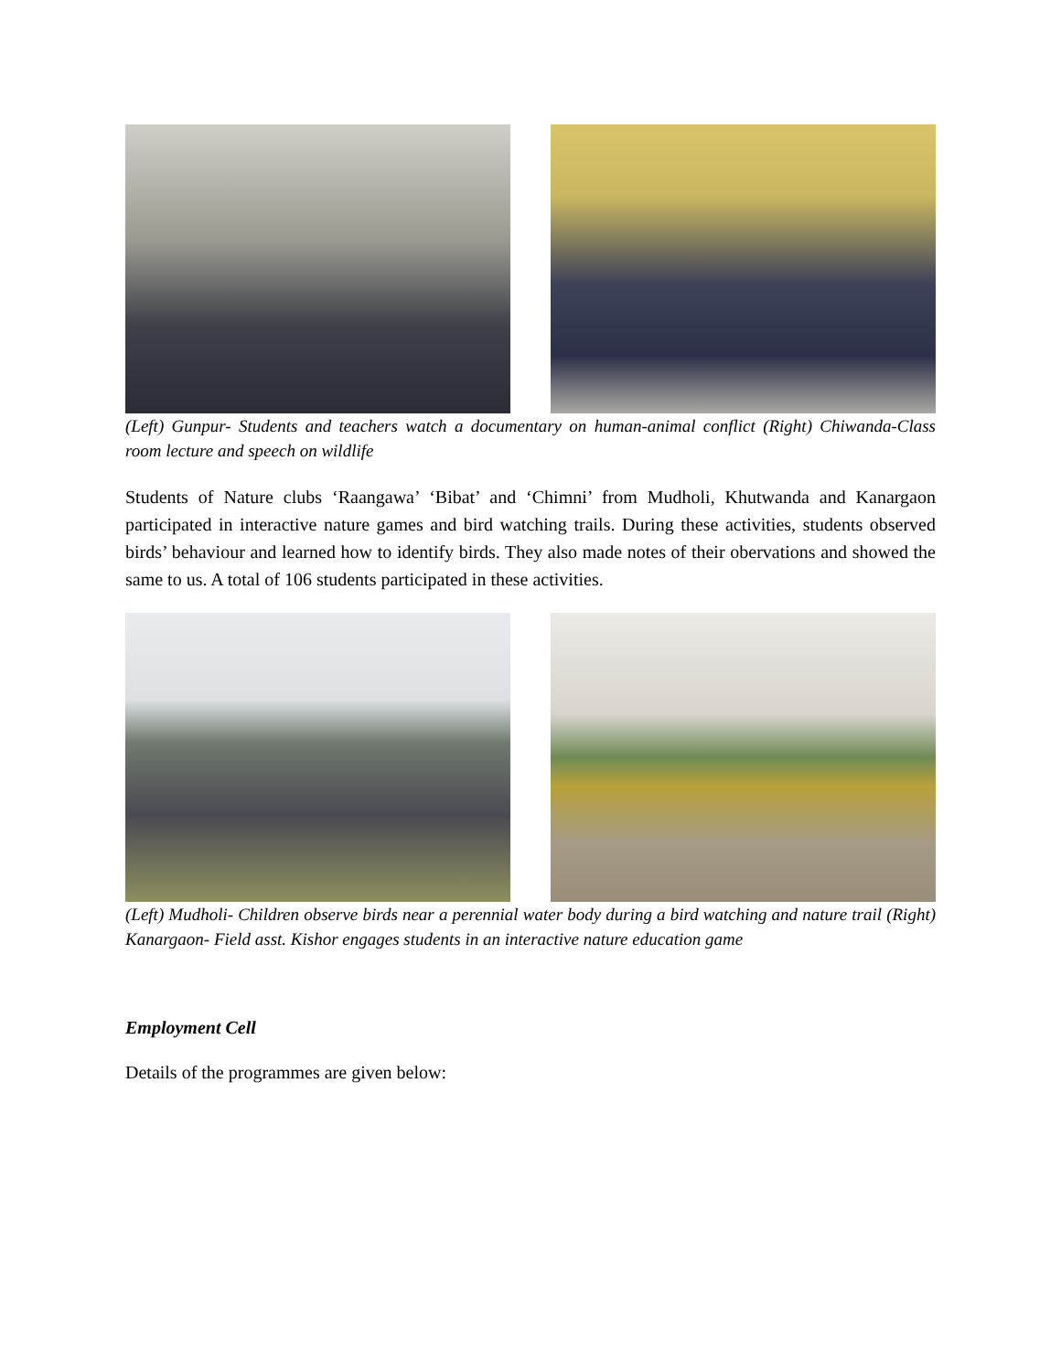(Left) Gunpur- Students and teachers watch a documentary on human-animal conflict (Right) Chiwanda-Class room lecture and speech on wildlife
Students of Nature clubs ‘Raangawa’ ‘Bibat’ and ‘Chimni’ from Mudholi, Khutwanda and Kanargaon participated in interactive nature games and bird watching trails. During these activities, students observed birds’ behaviour and learned how to identify birds. They also made notes of their obervations and showed the same to us. A total of 106 students participated in these activities.
(Left) Mudholi- Children observe birds near a perennial water body during a bird watching and nature trail (Right) Kanargaon- Field asst. Kishor engages students in an interactive nature education game
Employment Cell
Details of the programmes are given below: